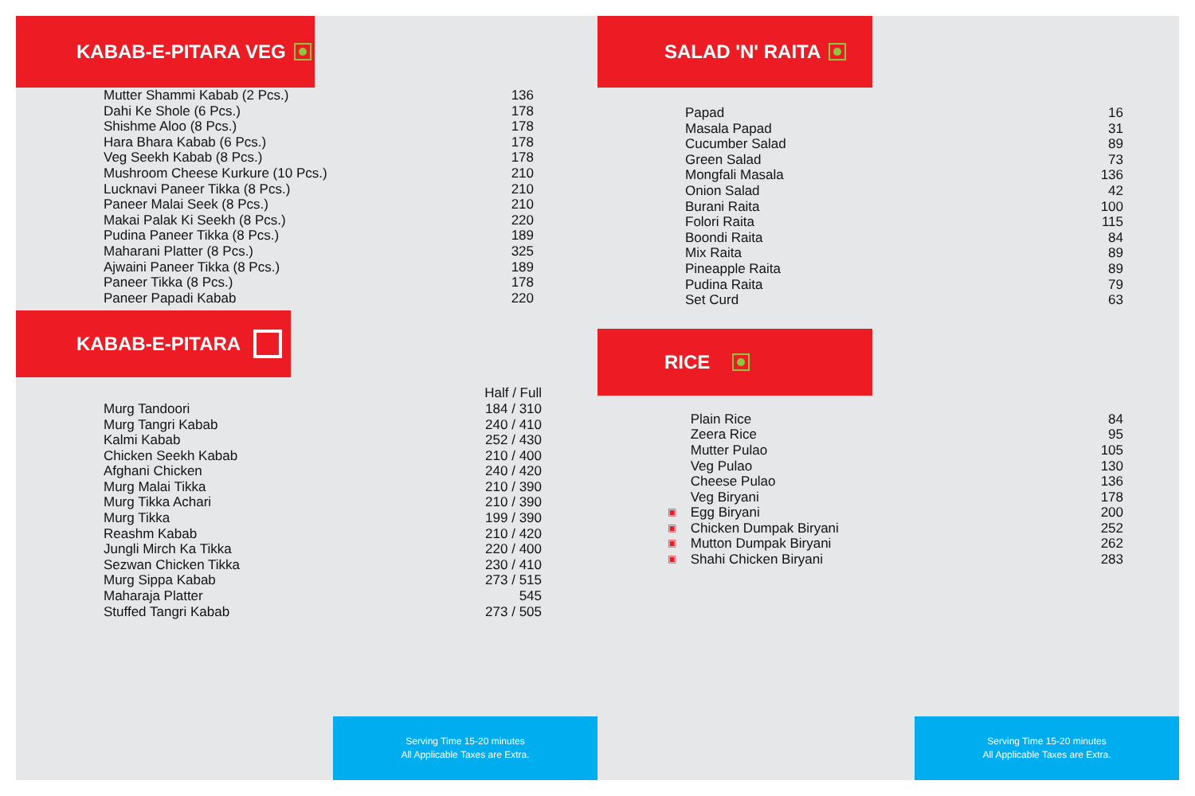KABAB-E-PITARA VEG
| Mutter Shammi Kabab (2 Pcs.) | 136 |
| Dahi Ke Shole (6 Pcs.) | 178 |
| Shishme Aloo (8 Pcs.) | 178 |
| Hara Bhara Kabab (6 Pcs.) | 178 |
| Veg Seekh Kabab (8 Pcs.) | 178 |
| Mushroom Cheese Kurkure (10 Pcs.) | 210 |
| Lucknavi Paneer Tikka (8 Pcs.) | 210 |
| Paneer Malai Seek (8 Pcs.) | 210 |
| Makai Palak Ki Seekh (8 Pcs.) | 220 |
| Pudina Paneer Tikka (8 Pcs.) | 189 |
| Maharani Platter (8 Pcs.) | 325 |
| Ajwaini Paneer Tikka (8 Pcs.) | 189 |
| Paneer Tikka (8 Pcs.) | 178 |
| Paneer Papadi Kabab | 220 |
KABAB-E-PITARA
| | Half / Full |
| --- | --- |
| Murg Tandoori | 184 / 310 |
| Murg Tangri Kabab | 240 / 410 |
| Kalmi Kabab | 252 / 430 |
| Chicken Seekh Kabab | 210 / 400 |
| Afghani Chicken | 240 / 420 |
| Murg Malai Tikka | 210 / 390 |
| Murg Tikka Achari | 210 / 390 |
| Murg Tikka | 199 / 390 |
| Reashm Kabab | 210 / 420 |
| Jungli Mirch Ka Tikka | 220 / 400 |
| Sezwan Chicken Tikka | 230 / 410 |
| Murg Sippa Kabab | 273 / 515 |
| Maharaja Platter | 545 |
| Stuffed Tangri Kabab | 273 / 505 |
Serving Time 15-20 minutes
All Applicable Taxes are Extra.
SALAD 'N' RAITA
| Papad | 16 |
| Masala Papad | 31 |
| Cucumber Salad | 89 |
| Green Salad | 73 |
| Mongfali Masala | 136 |
| Onion Salad | 42 |
| Burani Raita | 100 |
| Folori Raita | 115 |
| Boondi Raita | 84 |
| Mix Raita | 89 |
| Pineapple Raita | 89 |
| Pudina Raita | 79 |
| Set Curd | 63 |
RICE
| | Plain Rice | 84 |
| | Zeera Rice | 95 |
| | Mutter Pulao | 105 |
| | Veg Pulao | 130 |
| | Cheese Pulao | 136 |
| | Veg Biryani | 178 |
| ▣ | Egg Biryani | 200 |
| ▣ | Chicken Dumpak Biryani | 252 |
| ▣ | Mutton Dumpak Biryani | 262 |
| ▣ | Shahi Chicken Biryani | 283 |
Serving Time 15-20 minutes
All Applicable Taxes are Extra.